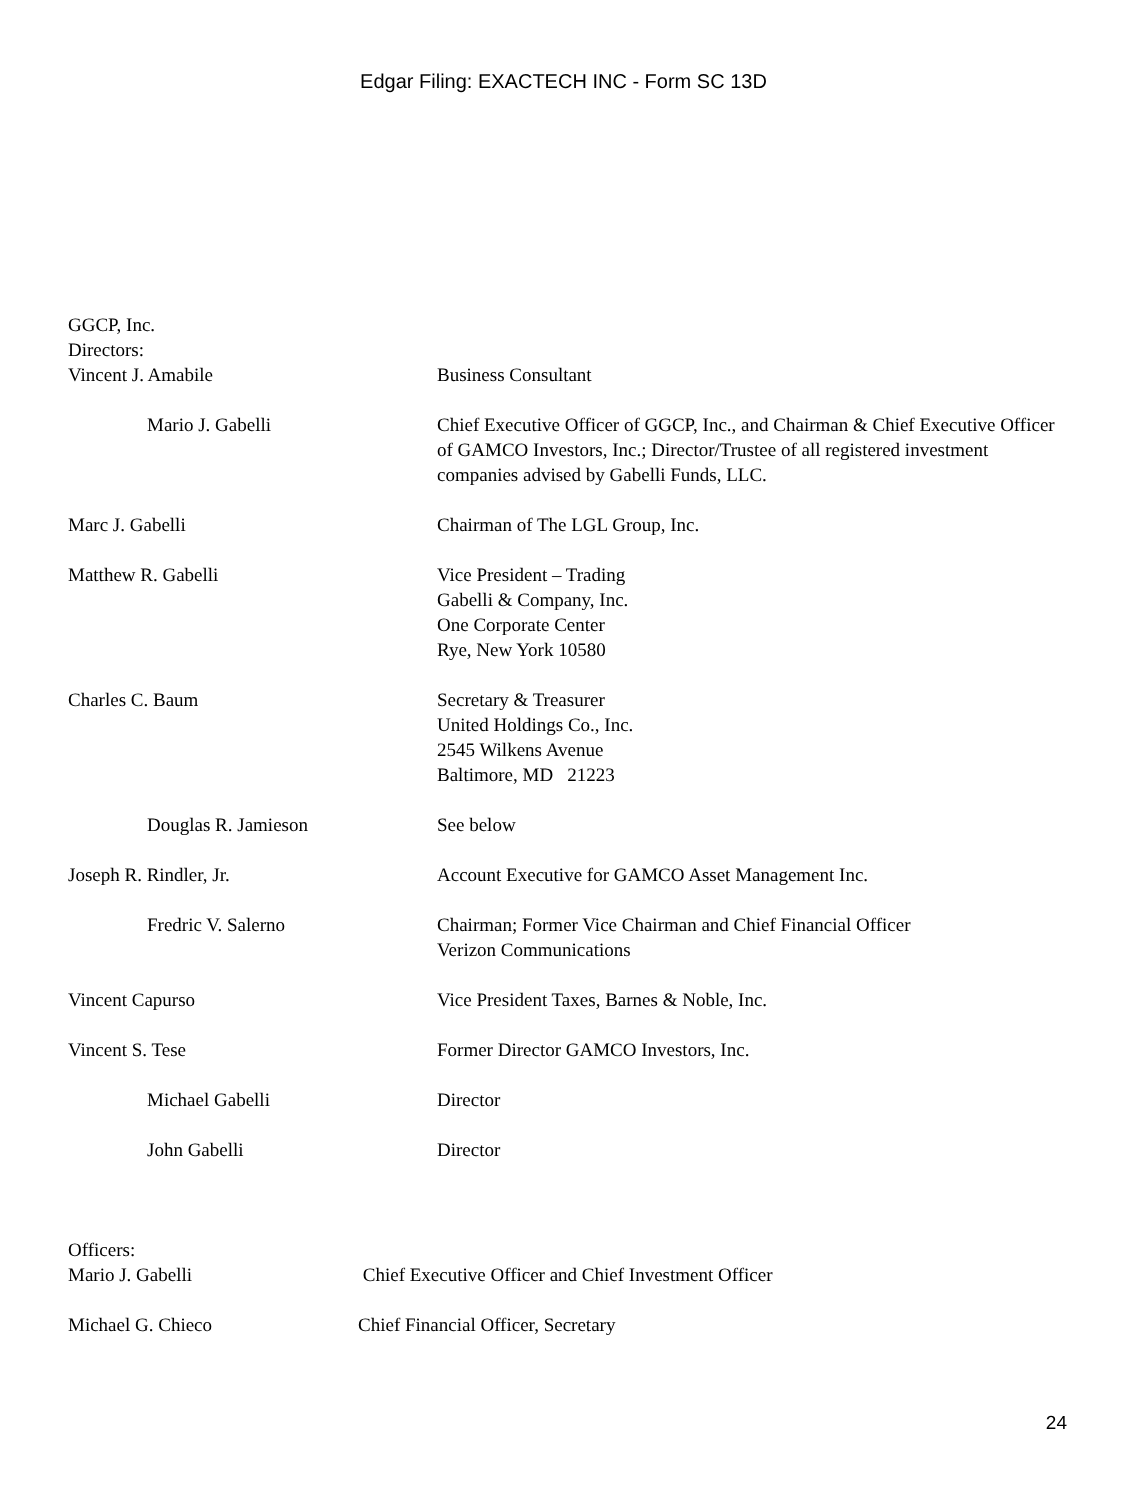Edgar Filing: EXACTECH INC - Form SC 13D
GGCP, Inc.
Directors:
| Vincent J. Amabile | Business Consultant |
| Mario J. Gabelli | Chief Executive Officer of GGCP, Inc., and Chairman & Chief Executive Officer of GAMCO Investors, Inc.; Director/Trustee of all registered investment companies advised by Gabelli Funds, LLC. |
| Marc J. Gabelli | Chairman of The LGL Group, Inc. |
| Matthew R. Gabelli | Vice President – Trading Gabelli & Company, Inc. One Corporate Center Rye, New York 10580 |
| Charles C. Baum | Secretary & Treasurer United Holdings Co., Inc. 2545 Wilkens Avenue Baltimore, MD 21223 |
| Douglas R. Jamieson | See below |
| Joseph R. Rindler, Jr. | Account Executive for GAMCO Asset Management Inc. |
| Fredric V. Salerno | Chairman; Former Vice Chairman and Chief Financial Officer Verizon Communications |
| Vincent Capurso | Vice President Taxes, Barnes & Noble, Inc. |
| Vincent S. Tese | Former Director GAMCO Investors, Inc. |
| Michael Gabelli | Director |
| John Gabelli | Director |
Officers:
| Mario J. Gabelli | Chief Executive Officer and Chief Investment Officer |
| Michael G. Chieco | Chief Financial Officer, Secretary |
24